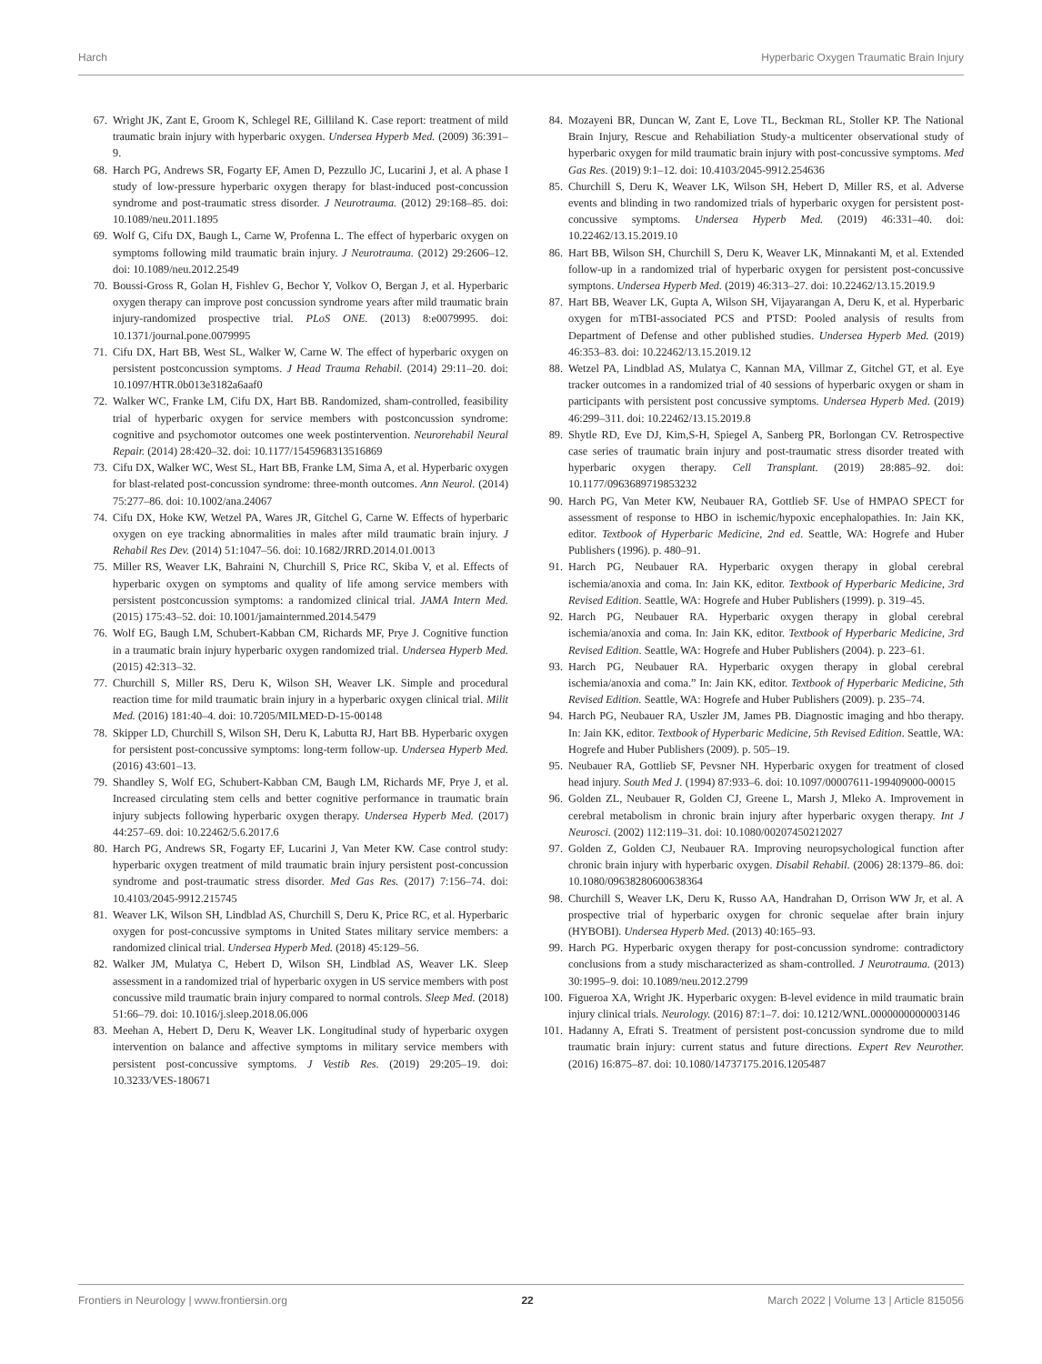Harch Hyperbaric Oxygen Traumatic Brain Injury
67. Wright JK, Zant E, Groom K, Schlegel RE, Gilliland K. Case report: treatment of mild traumatic brain injury with hyperbaric oxygen. Undersea Hyperb Med. (2009) 36:391–9.
68. Harch PG, Andrews SR, Fogarty EF, Amen D, Pezzullo JC, Lucarini J, et al. A phase I study of low-pressure hyperbaric oxygen therapy for blast-induced post-concussion syndrome and post-traumatic stress disorder. J Neurotrauma. (2012) 29:168–85. doi: 10.1089/neu.2011.1895
69. Wolf G, Cifu DX, Baugh L, Carne W, Profenna L. The effect of hyperbaric oxygen on symptoms following mild traumatic brain injury. J Neurotrauma. (2012) 29:2606–12. doi: 10.1089/neu.2012.2549
70. Boussi-Gross R, Golan H, Fishlev G, Bechor Y, Volkov O, Bergan J, et al. Hyperbaric oxygen therapy can improve post concussion syndrome years after mild traumatic brain injury-randomized prospective trial. PLoS ONE. (2013) 8:e0079995. doi: 10.1371/journal.pone.0079995
71. Cifu DX, Hart BB, West SL, Walker W, Carne W. The effect of hyperbaric oxygen on persistent postconcussion symptoms. J Head Trauma Rehabil. (2014) 29:11–20. doi: 10.1097/HTR.0b013e3182a6aaf0
72. Walker WC, Franke LM, Cifu DX, Hart BB. Randomized, sham-controlled, feasibility trial of hyperbaric oxygen for service members with postconcussion syndrome: cognitive and psychomotor outcomes one week postintervention. Neurorehabil Neural Repair. (2014) 28:420–32. doi: 10.1177/1545968313516869
73. Cifu DX, Walker WC, West SL, Hart BB, Franke LM, Sima A, et al. Hyperbaric oxygen for blast-related post-concussion syndrome: three-month outcomes. Ann Neurol. (2014) 75:277–86. doi: 10.1002/ana.24067
74. Cifu DX, Hoke KW, Wetzel PA, Wares JR, Gitchel G, Carne W. Effects of hyperbaric oxygen on eye tracking abnormalities in males after mild traumatic brain injury. J Rehabil Res Dev. (2014) 51:1047–56. doi: 10.1682/JRRD.2014.01.0013
75. Miller RS, Weaver LK, Bahraini N, Churchill S, Price RC, Skiba V, et al. Effects of hyperbaric oxygen on symptoms and quality of life among service members with persistent postconcussion symptoms: a randomized clinical trial. JAMA Intern Med. (2015) 175:43–52. doi: 10.1001/jamainternmed.2014.5479
76. Wolf EG, Baugh LM, Schubert-Kabban CM, Richards MF, Prye J. Cognitive function in a traumatic brain injury hyperbaric oxygen randomized trial. Undersea Hyperb Med. (2015) 42:313–32.
77. Churchill S, Miller RS, Deru K, Wilson SH, Weaver LK. Simple and procedural reaction time for mild traumatic brain injury in a hyperbaric oxygen clinical trial. Milit Med. (2016) 181:40–4. doi: 10.7205/MILMED-D-15-00148
78. Skipper LD, Churchill S, Wilson SH, Deru K, Labutta RJ, Hart BB. Hyperbaric oxygen for persistent post-concussive symptoms: long-term follow-up. Undersea Hyperb Med. (2016) 43:601–13.
79. Shandley S, Wolf EG, Schubert-Kabban CM, Baugh LM, Richards MF, Prye J, et al. Increased circulating stem cells and better cognitive performance in traumatic brain injury subjects following hyperbaric oxygen therapy. Undersea Hyperb Med. (2017) 44:257–69. doi: 10.22462/5.6.2017.6
80. Harch PG, Andrews SR, Fogarty EF, Lucarini J, Van Meter KW. Case control study: hyperbaric oxygen treatment of mild traumatic brain injury persistent post-concussion syndrome and post-traumatic stress disorder. Med Gas Res. (2017) 7:156–74. doi: 10.4103/2045-9912.215745
81. Weaver LK, Wilson SH, Lindblad AS, Churchill S, Deru K, Price RC, et al. Hyperbaric oxygen for post-concussive symptoms in United States military service members: a randomized clinical trial. Undersea Hyperb Med. (2018) 45:129–56.
82. Walker JM, Mulatya C, Hebert D, Wilson SH, Lindblad AS, Weaver LK. Sleep assessment in a randomized trial of hyperbaric oxygen in US service members with post concussive mild traumatic brain injury compared to normal controls. Sleep Med. (2018) 51:66–79. doi: 10.1016/j.sleep.2018.06.006
83. Meehan A, Hebert D, Deru K, Weaver LK. Longitudinal study of hyperbaric oxygen intervention on balance and affective symptoms in military service members with persistent post-concussive symptoms. J Vestib Res. (2019) 29:205–19. doi: 10.3233/VES-180671
84. Mozayeni BR, Duncan W, Zant E, Love TL, Beckman RL, Stoller KP. The National Brain Injury, Rescue and Rehabiliation Study-a multicenter observational study of hyperbaric oxygen for mild traumatic brain injury with post-concussive symptoms. Med Gas Res. (2019) 9:1–12. doi: 10.4103/2045-9912.254636
85. Churchill S, Deru K, Weaver LK, Wilson SH, Hebert D, Miller RS, et al. Adverse events and blinding in two randomized trials of hyperbaric oxygen for persistent post-concussive symptoms. Undersea Hyperb Med. (2019) 46:331–40. doi: 10.22462/13.15.2019.10
86. Hart BB, Wilson SH, Churchill S, Deru K, Weaver LK, Minnakanti M, et al. Extended follow-up in a randomized trial of hyperbaric oxygen for persistent post-concussive symptons. Undersea Hyperb Med. (2019) 46:313–27. doi: 10.22462/13.15.2019.9
87. Hart BB, Weaver LK, Gupta A, Wilson SH, Vijayarangan A, Deru K, et al. Hyperbaric oxygen for mTBI-associated PCS and PTSD: Pooled analysis of results from Department of Defense and other published studies. Undersea Hyperb Med. (2019) 46:353–83. doi: 10.22462/13.15.2019.12
88. Wetzel PA, Lindblad AS, Mulatya C, Kannan MA, Villmar Z, Gitchel GT, et al. Eye tracker outcomes in a randomized trial of 40 sessions of hyperbaric oxygen or sham in participants with persistent post concussive symptoms. Undersea Hyperb Med. (2019) 46:299–311. doi: 10.22462/13.15.2019.8
89. Shytle RD, Eve DJ, Kim,S-H, Spiegel A, Sanberg PR, Borlongan CV. Retrospective case series of traumatic brain injury and post-traumatic stress disorder treated with hyperbaric oxygen therapy. Cell Transplant. (2019) 28:885–92. doi: 10.1177/0963689719853232
90. Harch PG, Van Meter KW, Neubauer RA, Gottlieb SF. Use of HMPAO SPECT for assessment of response to HBO in ischemic/hypoxic encephalopathies. In: Jain KK, editor. Textbook of Hyperbaric Medicine, 2nd ed. Seattle, WA: Hogrefe and Huber Publishers (1996). p. 480–91.
91. Harch PG, Neubauer RA. Hyperbaric oxygen therapy in global cerebral ischemia/anoxia and coma. In: Jain KK, editor. Textbook of Hyperbaric Medicine, 3rd Revised Edition. Seattle, WA: Hogrefe and Huber Publishers (1999). p. 319–45.
92. Harch PG, Neubauer RA. Hyperbaric oxygen therapy in global cerebral ischemia/anoxia and coma. In: Jain KK, editor. Textbook of Hyperbaric Medicine, 3rd Revised Edition. Seattle, WA: Hogrefe and Huber Publishers (2004). p. 223–61.
93. Harch PG, Neubauer RA. Hyperbaric oxygen therapy in global cerebral ischemia/anoxia and coma.” In: Jain KK, editor. Textbook of Hyperbaric Medicine, 5th Revised Edition. Seattle, WA: Hogrefe and Huber Publishers (2009). p. 235–74.
94. Harch PG, Neubauer RA, Uszler JM, James PB. Diagnostic imaging and hbo therapy. In: Jain KK, editor. Textbook of Hyperbaric Medicine, 5th Revised Edition. Seattle, WA: Hogrefe and Huber Publishers (2009). p. 505–19.
95. Neubauer RA, Gottlieb SF, Pevsner NH. Hyperbaric oxygen for treatment of closed head injury. South Med J. (1994) 87:933–6. doi: 10.1097/00007611-199409000-00015
96. Golden ZL, Neubauer R, Golden CJ, Greene L, Marsh J, Mleko A. Improvement in cerebral metabolism in chronic brain injury after hyperbaric oxygen therapy. Int J Neurosci. (2002) 112:119–31. doi: 10.1080/00207450212027
97. Golden Z, Golden CJ, Neubauer RA. Improving neuropsychological function after chronic brain injury with hyperbaric oxygen. Disabil Rehabil. (2006) 28:1379–86. doi: 10.1080/09638280600638364
98. Churchill S, Weaver LK, Deru K, Russo AA, Handrahan D, Orrison WW Jr, et al. A prospective trial of hyperbaric oxygen for chronic sequelae after brain injury (HYBOBI). Undersea Hyperb Med. (2013) 40:165–93.
99. Harch PG. Hyperbaric oxygen therapy for post-concussion syndrome: contradictory conclusions from a study mischaracterized as sham-controlled. J Neurotrauma. (2013) 30:1995–9. doi: 10.1089/neu.2012.2799
100. Figueroa XA, Wright JK. Hyperbaric oxygen: B-level evidence in mild traumatic brain injury clinical trials. Neurology. (2016) 87:1–7. doi: 10.1212/WNL.0000000000003146
101. Hadanny A, Efrati S. Treatment of persistent post-concussion syndrome due to mild traumatic brain injury: current status and future directions. Expert Rev Neurother. (2016) 16:875–87. doi: 10.1080/14737175.2016.1205487
Frontiers in Neurology | www.frontiersin.org 22 March 2022 | Volume 13 | Article 815056